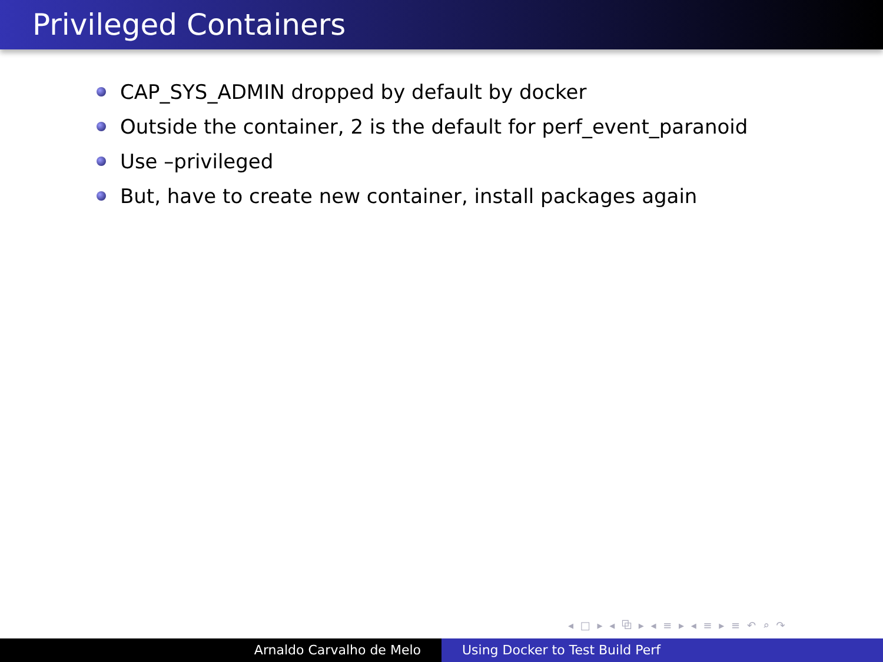Privileged Containers
CAP_SYS_ADMIN dropped by default by docker
Outside the container, 2 is the default for perf_event_paranoid
Use –privileged
But, have to create new container, install packages again
◂ □ ▸ ◂ ⧉ ▸ ◂ ≡ ▸ ◂ ≡ ▸ ≡ ↶ ⌕ ↷
Arnaldo Carvalho de Melo Using Docker to Test Build Perf